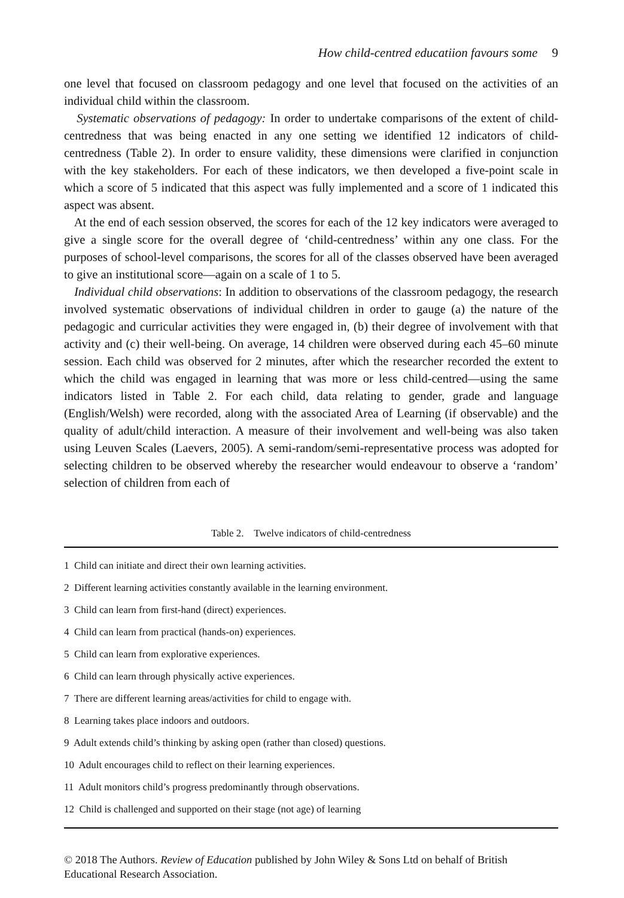How child-centred educatiion favours some 9
one level that focused on classroom pedagogy and one level that focused on the activities of an individual child within the classroom.
Systematic observations of pedagogy: In order to undertake comparisons of the extent of child-centredness that was being enacted in any one setting we identified 12 indicators of child-centredness (Table 2). In order to ensure validity, these dimensions were clarified in conjunction with the key stakeholders. For each of these indicators, we then developed a five-point scale in which a score of 5 indicated that this aspect was fully implemented and a score of 1 indicated this aspect was absent.
At the end of each session observed, the scores for each of the 12 key indicators were averaged to give a single score for the overall degree of ‘child-centredness’ within any one class. For the purposes of school-level comparisons, the scores for all of the classes observed have been averaged to give an institutional score—again on a scale of 1 to 5.
Individual child observations: In addition to observations of the classroom pedagogy, the research involved systematic observations of individual children in order to gauge (a) the nature of the pedagogic and curricular activities they were engaged in, (b) their degree of involvement with that activity and (c) their well-being. On average, 14 children were observed during each 45–60 minute session. Each child was observed for 2 minutes, after which the researcher recorded the extent to which the child was engaged in learning that was more or less child-centred—using the same indicators listed in Table 2. For each child, data relating to gender, grade and language (English/Welsh) were recorded, along with the associated Area of Learning (if observable) and the quality of adult/child interaction. A measure of their involvement and well-being was also taken using Leuven Scales (Laevers, 2005). A semi-random/semi-representative process was adopted for selecting children to be observed whereby the researcher would endeavour to observe a ‘random’ selection of children from each of
Table 2. Twelve indicators of child-centredness
| 1 Child can initiate and direct their own learning activities. |
| 2 Different learning activities constantly available in the learning environment. |
| 3 Child can learn from first-hand (direct) experiences. |
| 4 Child can learn from practical (hands-on) experiences. |
| 5 Child can learn from explorative experiences. |
| 6 Child can learn through physically active experiences. |
| 7 There are different learning areas/activities for child to engage with. |
| 8 Learning takes place indoors and outdoors. |
| 9 Adult extends child’s thinking by asking open (rather than closed) questions. |
| 10 Adult encourages child to reflect on their learning experiences. |
| 11 Adult monitors child’s progress predominantly through observations. |
| 12 Child is challenged and supported on their stage (not age) of learning |
© 2018 The Authors. Review of Education published by John Wiley & Sons Ltd on behalf of British Educational Research Association.